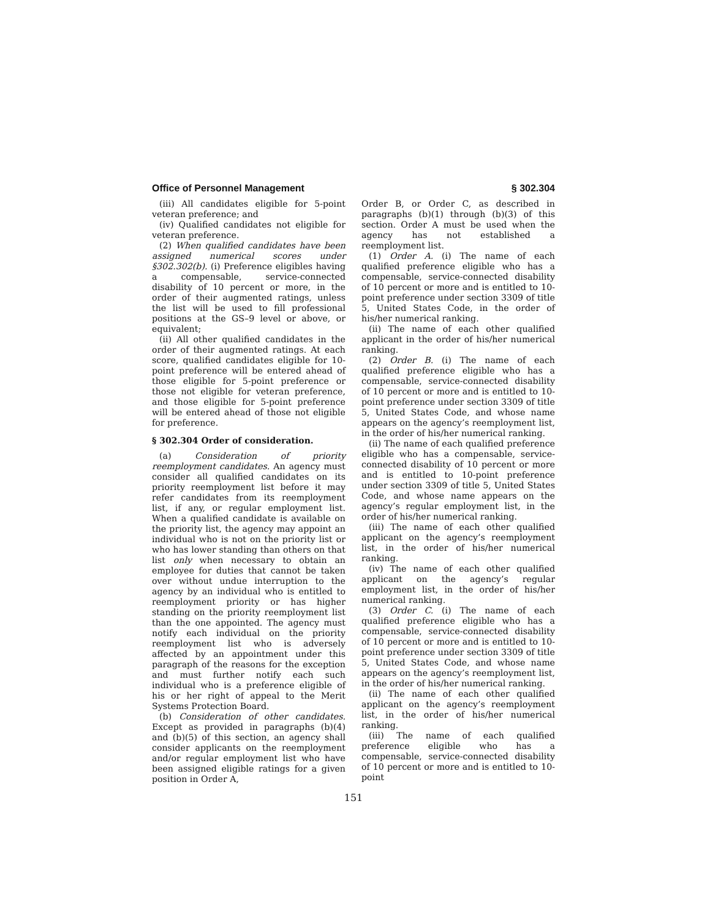Office of Personnel Management § 302.304
(iii) All candidates eligible for 5-point veteran preference; and
(iv) Qualified candidates not eligible for veteran preference.
(2) When qualified candidates have been assigned numerical scores under §302.302(b). (i) Preference eligibles having a compensable, service-connected disability of 10 percent or more, in the order of their augmented ratings, unless the list will be used to fill professional positions at the GS–9 level or above, or equivalent;
(ii) All other qualified candidates in the order of their augmented ratings. At each score, qualified candidates eligible for 10-point preference will be entered ahead of those eligible for 5-point preference or those not eligible for veteran preference, and those eligible for 5-point preference will be entered ahead of those not eligible for preference.
§ 302.304 Order of consideration.
(a) Consideration of priority reemployment candidates. An agency must consider all qualified candidates on its priority reemployment list before it may refer candidates from its reemployment list, if any, or regular employment list. When a qualified candidate is available on the priority list, the agency may appoint an individual who is not on the priority list or who has lower standing than others on that list only when necessary to obtain an employee for duties that cannot be taken over without undue interruption to the agency by an individual who is entitled to reemployment priority or has higher standing on the priority reemployment list than the one appointed. The agency must notify each individual on the priority reemployment list who is adversely affected by an appointment under this paragraph of the reasons for the exception and must further notify each such individual who is a preference eligible of his or her right of appeal to the Merit Systems Protection Board.
(b) Consideration of other candidates. Except as provided in paragraphs (b)(4) and (b)(5) of this section, an agency shall consider applicants on the reemployment and/or regular employment list who have been assigned eligible ratings for a given position in Order A,
Order B, or Order C, as described in paragraphs (b)(1) through (b)(3) of this section. Order A must be used when the agency has not established a reemployment list.
(1) Order A. (i) The name of each qualified preference eligible who has a compensable, service-connected disability of 10 percent or more and is entitled to 10-point preference under section 3309 of title 5, United States Code, in the order of his/her numerical ranking.
(ii) The name of each other qualified applicant in the order of his/her numerical ranking.
(2) Order B. (i) The name of each qualified preference eligible who has a compensable, service-connected disability of 10 percent or more and is entitled to 10-point preference under section 3309 of title 5, United States Code, and whose name appears on the agency’s reemployment list, in the order of his/her numerical ranking.
(ii) The name of each qualified preference eligible who has a compensable, service-connected disability of 10 percent or more and is entitled to 10-point preference under section 3309 of title 5, United States Code, and whose name appears on the agency’s regular employment list, in the order of his/her numerical ranking.
(iii) The name of each other qualified applicant on the agency’s reemployment list, in the order of his/her numerical ranking.
(iv) The name of each other qualified applicant on the agency’s regular employment list, in the order of his/her numerical ranking.
(3) Order C. (i) The name of each qualified preference eligible who has a compensable, service-connected disability of 10 percent or more and is entitled to 10-point preference under section 3309 of title 5, United States Code, and whose name appears on the agency’s reemployment list, in the order of his/her numerical ranking.
(ii) The name of each other qualified applicant on the agency’s reemployment list, in the order of his/her numerical ranking.
(iii) The name of each qualified preference eligible who has a compensable, service-connected disability of 10 percent or more and is entitled to 10-point
151